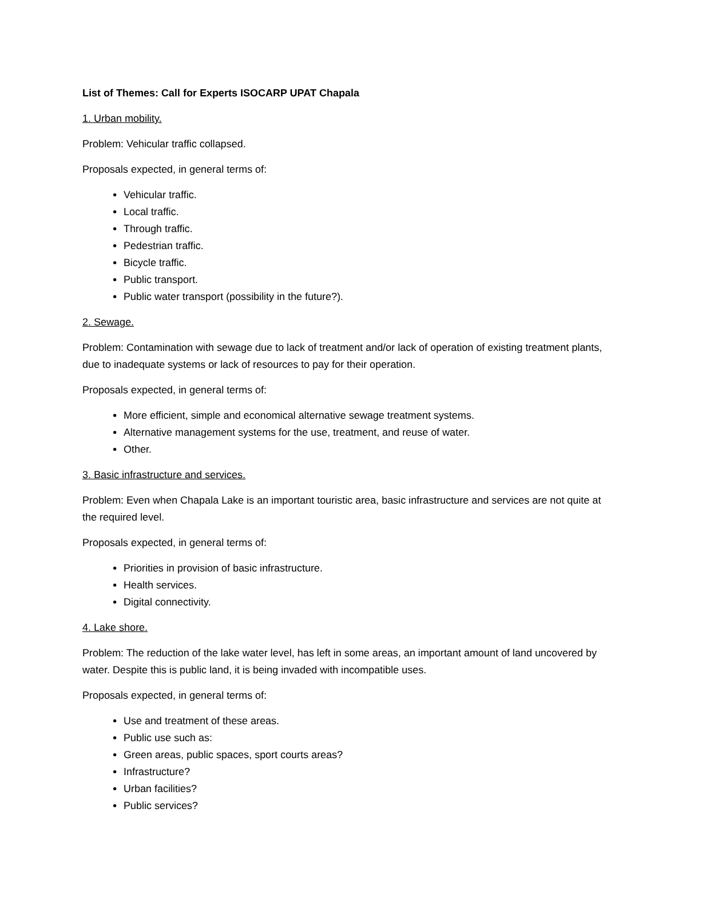List of Themes: Call for Experts ISOCARP UPAT Chapala
1. Urban mobility.
Problem: Vehicular traffic collapsed.
Proposals expected, in general terms of:
Vehicular traffic.
Local traffic.
Through traffic.
Pedestrian traffic.
Bicycle traffic.
Public transport.
Public water transport (possibility in the future?).
2. Sewage.
Problem: Contamination with sewage due to lack of treatment and/or lack of operation of existing treatment plants, due to inadequate systems or lack of resources to pay for their operation.
Proposals expected, in general terms of:
More efficient, simple and economical alternative sewage treatment systems.
Alternative management systems for the use, treatment, and reuse of water.
Other.
3. Basic infrastructure and services.
Problem: Even when Chapala Lake is an important touristic area, basic infrastructure and services are not quite at the required level.
Proposals expected, in general terms of:
Priorities in provision of basic infrastructure.
Health services.
Digital connectivity.
4. Lake shore.
Problem: The reduction of the lake water level, has left in some areas, an important amount of land uncovered by water. Despite this is public land, it is being invaded with incompatible uses.
Proposals expected, in general terms of:
Use and treatment of these areas.
Public use such as:
Green areas, public spaces, sport courts areas?
Infrastructure?
Urban facilities?
Public services?